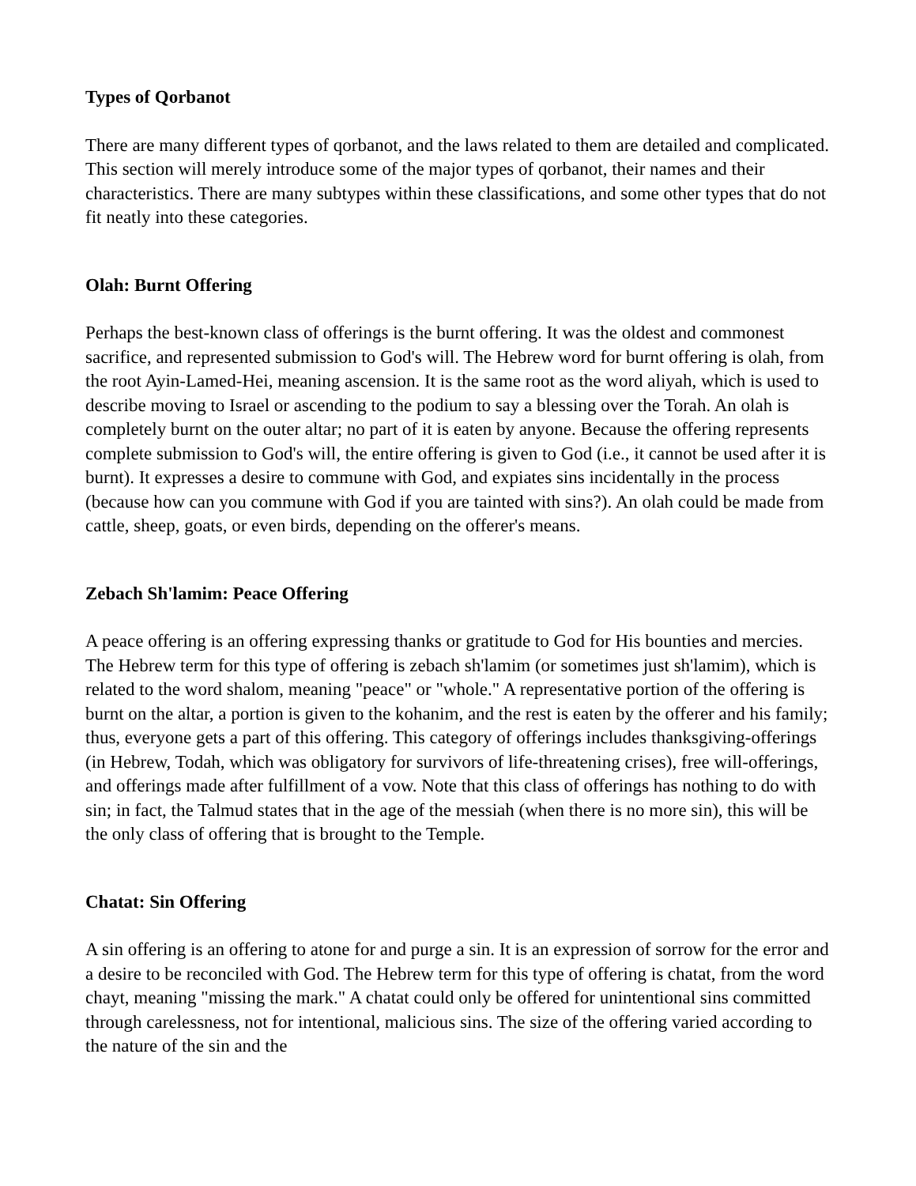Types of Qorbanot
There are many different types of qorbanot, and the laws related to them are detailed and complicated. This section will merely introduce some of the major types of qorbanot, their names and their characteristics. There are many subtypes within these classifications, and some other types that do not fit neatly into these categories.
Olah: Burnt Offering
Perhaps the best-known class of offerings is the burnt offering. It was the oldest and commonest sacrifice, and represented submission to God's will. The Hebrew word for burnt offering is olah, from the root Ayin-Lamed-Hei, meaning ascension. It is the same root as the word aliyah, which is used to describe moving to Israel or ascending to the podium to say a blessing over the Torah. An olah is completely burnt on the outer altar; no part of it is eaten by anyone. Because the offering represents complete submission to God's will, the entire offering is given to God (i.e., it cannot be used after it is burnt). It expresses a desire to commune with God, and expiates sins incidentally in the process (because how can you commune with God if you are tainted with sins?). An olah could be made from cattle, sheep, goats, or even birds, depending on the offerer's means.
Zebach Sh'lamim: Peace Offering
A peace offering is an offering expressing thanks or gratitude to God for His bounties and mercies. The Hebrew term for this type of offering is zebach sh'lamim (or sometimes just sh'lamim), which is related to the word shalom, meaning "peace" or "whole." A representative portion of the offering is burnt on the altar, a portion is given to the kohanim, and the rest is eaten by the offerer and his family; thus, everyone gets a part of this offering. This category of offerings includes thanksgiving-offerings (in Hebrew, Todah, which was obligatory for survivors of life-threatening crises), free will-offerings, and offerings made after fulfillment of a vow. Note that this class of offerings has nothing to do with sin; in fact, the Talmud states that in the age of the messiah (when there is no more sin), this will be the only class of offering that is brought to the Temple.
Chatat: Sin Offering
A sin offering is an offering to atone for and purge a sin. It is an expression of sorrow for the error and a desire to be reconciled with God. The Hebrew term for this type of offering is chatat, from the word chayt, meaning "missing the mark." A chatat could only be offered for unintentional sins committed through carelessness, not for intentional, malicious sins. The size of the offering varied according to the nature of the sin and the